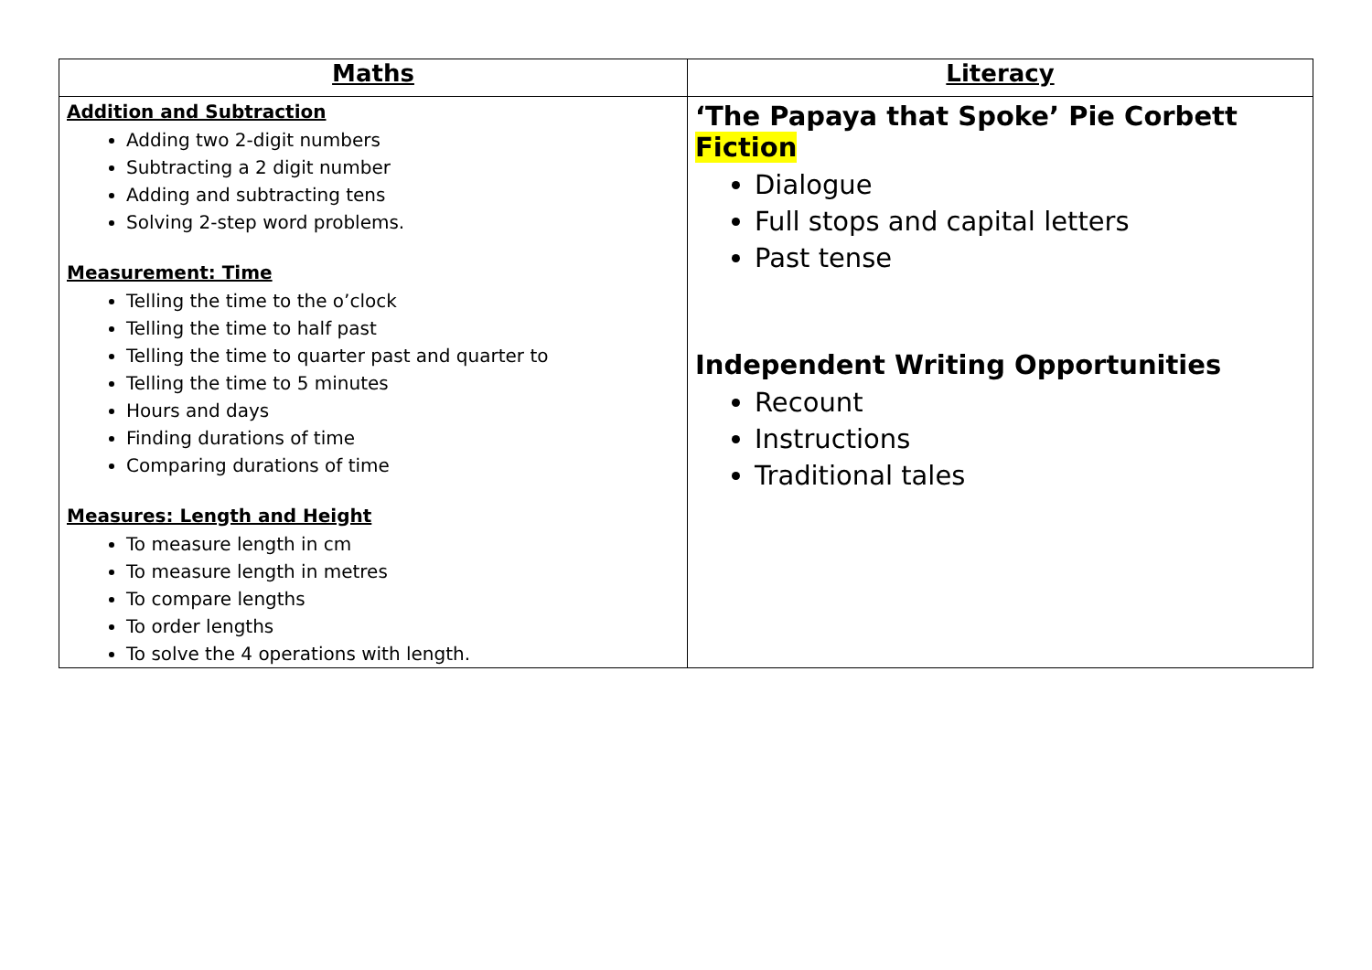| Maths | Literacy |
| --- | --- |
| Addition and Subtraction Adding two 2-digit numbers Subtracting a 2 digit number Adding and subtracting tens Solving 2-step word problems. Measurement: Time Telling the time to the o’clock Telling the time to half past Telling the time to quarter past and quarter to Telling the time to 5 minutes Hours and days Finding durations of time Comparing durations of time Measures: Length and Height To measure length in cm To measure length in metres To compare lengths To order lengths To solve the 4 operations with length. | ‘The Papaya that Spoke’ Pie Corbett Fiction Dialogue Full stops and capital letters Past tense Independent Writing Opportunities Recount Instructions Traditional tales |